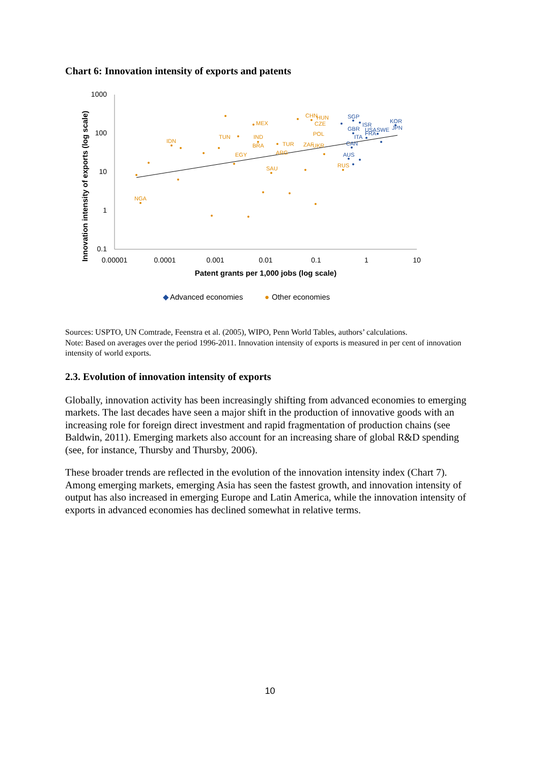Chart 6: Innovation intensity of exports and patents
1000
100
10
1
0.1
0.00001
0.0001
0.001
0.01
0.1
1
10
Patent grants per 1,000 jobs (log scale)
Innovation intensity of exports (log scale)
NGA
IDN
TUN
MEX
IND
BRA
EGY
SAU
ARG
TUR
CHN
HUN
CZE
POL
ZAF
UKR
RUS
SGP
ISR
KOR
JPN
GBR
USA
SWE
FRA
ITA
CAN
AUS
◆
Advanced economies
●
Other economies
Sources: USPTO, UN Comtrade, Feenstra et al. (2005), WIPO, Penn World Tables, authors’ calculations.
Note: Based on averages over the period 1996-2011. Innovation intensity of exports is measured in per cent of innovation intensity of world exports.
2.3. Evolution of innovation intensity of exports
Globally, innovation activity has been increasingly shifting from advanced economies to emerging markets. The last decades have seen a major shift in the production of innovative goods with an increasing role for foreign direct investment and rapid fragmentation of production chains (see Baldwin, 2011). Emerging markets also account for an increasing share of global R&D spending (see, for instance, Thursby and Thursby, 2006).
These broader trends are reflected in the evolution of the innovation intensity index (Chart 7). Among emerging markets, emerging Asia has seen the fastest growth, and innovation intensity of output has also increased in emerging Europe and Latin America, while the innovation intensity of exports in advanced economies has declined somewhat in relative terms.
10